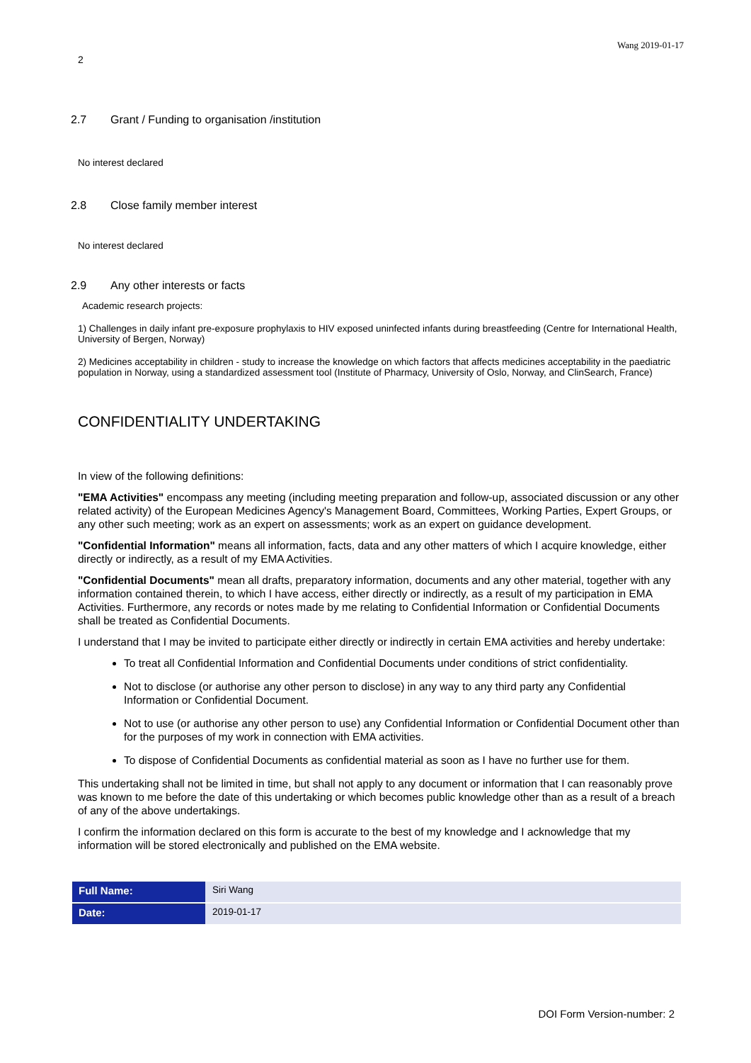Wang 2019-01-17
2
2.7 Grant / Funding to organisation /institution
No interest declared
2.8 Close family member interest
No interest declared
2.9 Any other interests or facts
Academic research projects:
1) Challenges in daily infant pre-exposure prophylaxis to HIV exposed uninfected infants during breastfeeding (Centre for International Health, University of Bergen, Norway)
2) Medicines acceptability in children - study to increase the knowledge on which factors that affects medicines acceptability in the paediatric population in Norway, using a standardized assessment tool (Institute of Pharmacy, University of Oslo, Norway, and ClinSearch, France)
CONFIDENTIALITY UNDERTAKING
In view of the following definitions:
"EMA Activities" encompass any meeting (including meeting preparation and follow-up, associated discussion or any other related activity) of the European Medicines Agency's Management Board, Committees, Working Parties, Expert Groups, or any other such meeting; work as an expert on assessments; work as an expert on guidance development.
"Confidential Information" means all information, facts, data and any other matters of which I acquire knowledge, either directly or indirectly, as a result of my EMA Activities.
"Confidential Documents" mean all drafts, preparatory information, documents and any other material, together with any information contained therein, to which I have access, either directly or indirectly, as a result of my participation in EMA Activities. Furthermore, any records or notes made by me relating to Confidential Information or Confidential Documents shall be treated as Confidential Documents.
I understand that I may be invited to participate either directly or indirectly in certain EMA activities and hereby undertake:
To treat all Confidential Information and Confidential Documents under conditions of strict confidentiality.
Not to disclose (or authorise any other person to disclose) in any way to any third party any Confidential Information or Confidential Document.
Not to use (or authorise any other person to use) any Confidential Information or Confidential Document other than for the purposes of my work in connection with EMA activities.
To dispose of Confidential Documents as confidential material as soon as I have no further use for them.
This undertaking shall not be limited in time, but shall not apply to any document or information that I can reasonably prove was known to me before the date of this undertaking or which becomes public knowledge other than as a result of a breach of any of the above undertakings.
I confirm the information declared on this form is accurate to the best of my knowledge and I acknowledge that my information will be stored electronically and published on the EMA website.
| Full Name: | Siri Wang |
| Date: | 2019-01-17 |
DOI Form Version-number: 2